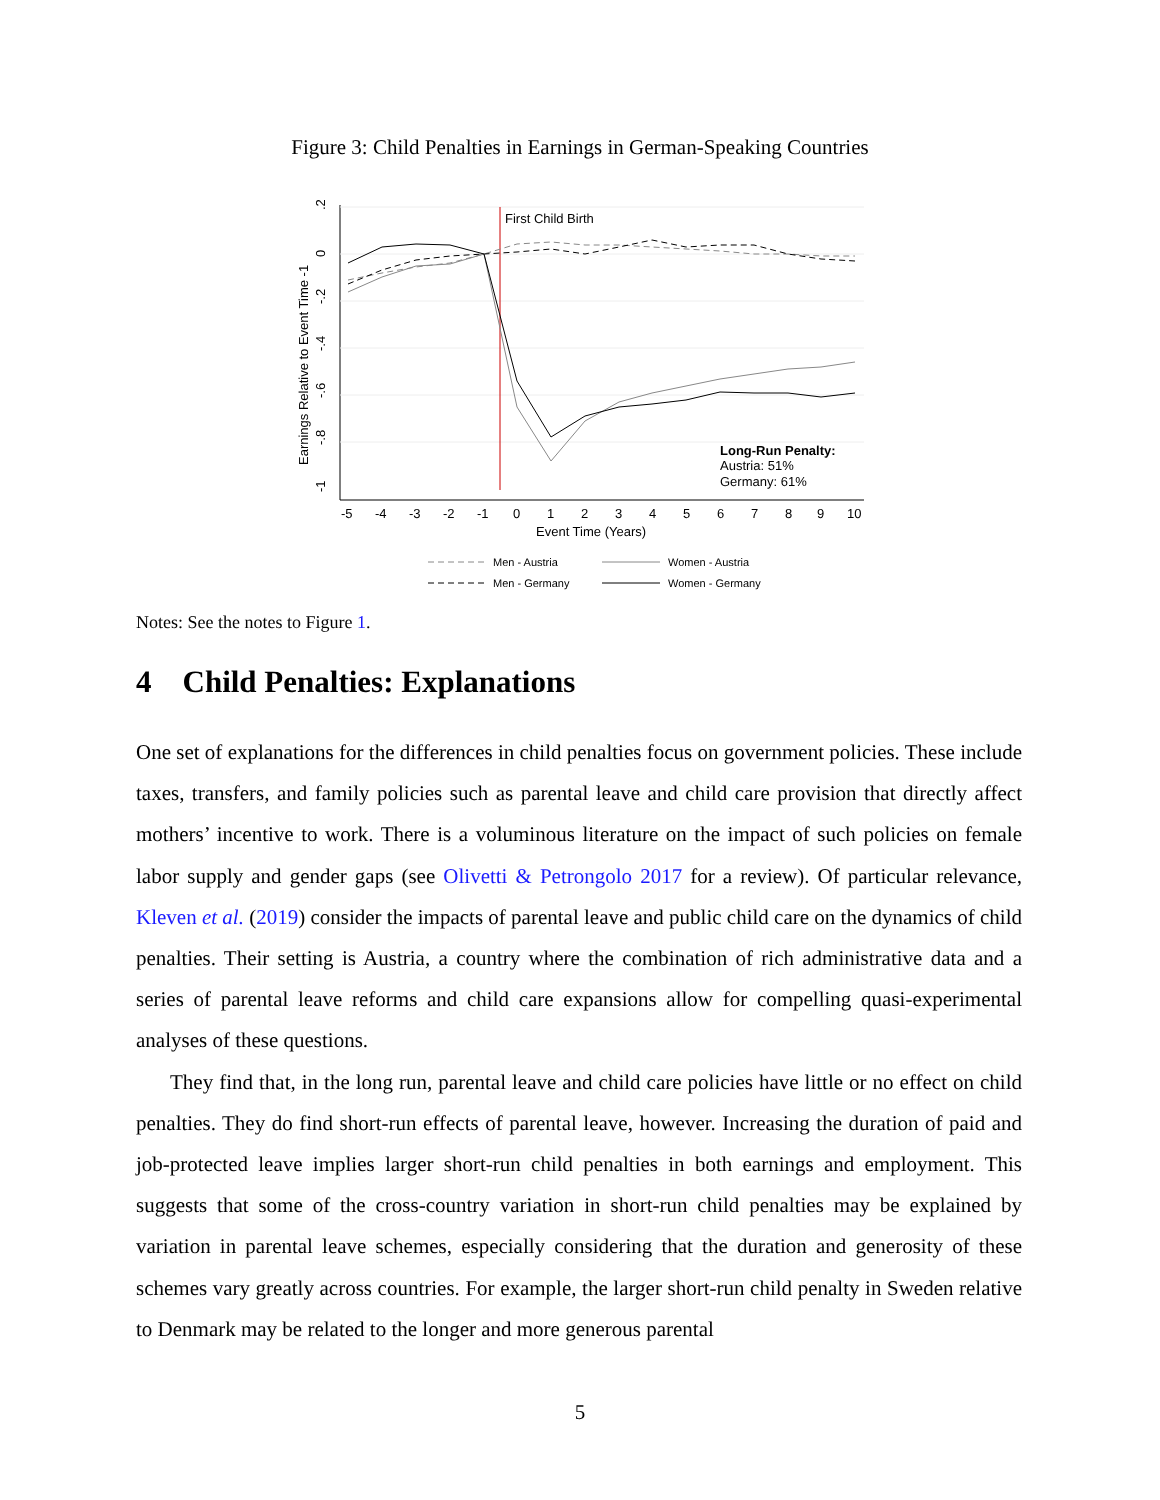Figure 3: Child Penalties in Earnings in German-Speaking Countries
First Child Birth
Earnings Relative to Event Time -1
.2
0
-.2
-.4
-.6
-.8
-1
-5
-4
-3
-2
-1
0
1
2
3
4
5
6
7
8
9
10
Event Time (Years)
Long-Run Penalty:
Austria: 51%
Germany: 61%
Men - Austria
Women - Austria
Men - Germany
Women - Germany
Notes: See the notes to Figure 1.
4 Child Penalties: Explanations
One set of explanations for the differences in child penalties focus on government policies. These include taxes, transfers, and family policies such as parental leave and child care provision that directly affect mothers’ incentive to work. There is a voluminous literature on the impact of such policies on female labor supply and gender gaps (see Olivetti & Petrongolo 2017 for a review). Of particular relevance, Kleven et al. (2019) consider the impacts of parental leave and public child care on the dynamics of child penalties. Their setting is Austria, a country where the combination of rich administrative data and a series of parental leave reforms and child care expansions allow for compelling quasi-experimental analyses of these questions.
They find that, in the long run, parental leave and child care policies have little or no effect on child penalties. They do find short-run effects of parental leave, however. Increasing the duration of paid and job-protected leave implies larger short-run child penalties in both earnings and employment. This suggests that some of the cross-country variation in short-run child penalties may be explained by variation in parental leave schemes, especially considering that the duration and generosity of these schemes vary greatly across countries. For example, the larger short-run child penalty in Sweden relative to Denmark may be related to the longer and more generous parental
5